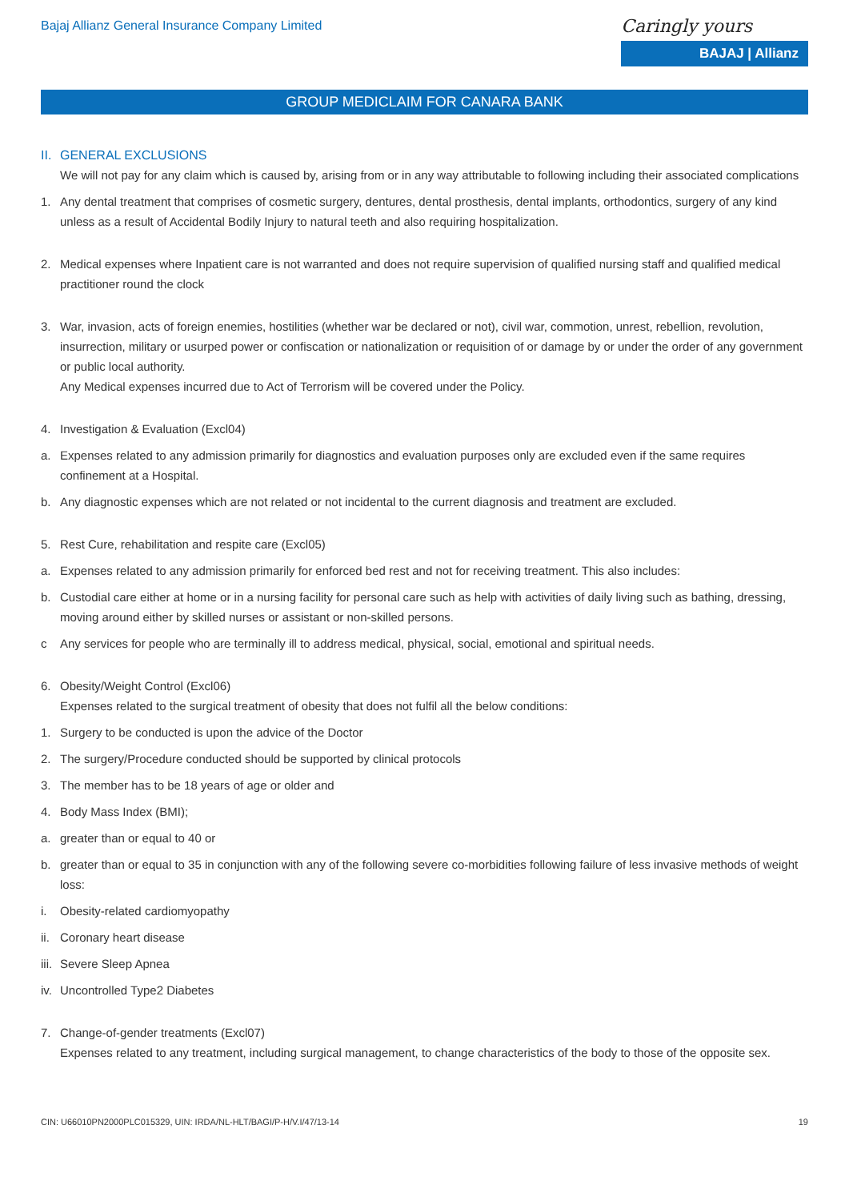Bajaj Allianz General Insurance Company Limited
Caringly yours
BAJAJ | Allianz
GROUP MEDICLAIM FOR CANARA BANK
II. GENERAL EXCLUSIONS
We will not pay for any claim which is caused by, arising from or in any way attributable to following including their associated complications
1. Any dental treatment that comprises of cosmetic surgery, dentures, dental prosthesis, dental implants, orthodontics, surgery of any kind unless as a result of Accidental Bodily Injury to natural teeth and also requiring hospitalization.
2. Medical expenses where Inpatient care is not warranted and does not require supervision of qualified nursing staff and qualified medical practitioner round the clock
3. War, invasion, acts of foreign enemies, hostilities (whether war be declared or not), civil war, commotion, unrest, rebellion, revolution, insurrection, military or usurped power or confiscation or nationalization or requisition of or damage by or under the order of any government or public local authority.
Any Medical expenses incurred due to Act of Terrorism will be covered under the Policy.
4. Investigation & Evaluation (Excl04)
a. Expenses related to any admission primarily for diagnostics and evaluation purposes only are excluded even if the same requires confinement at a Hospital.
b. Any diagnostic expenses which are not related or not incidental to the current diagnosis and treatment are excluded.
5. Rest Cure, rehabilitation and respite care (Excl05)
a. Expenses related to any admission primarily for enforced bed rest and not for receiving treatment. This also includes:
b. Custodial care either at home or in a nursing facility for personal care such as help with activities of daily living such as bathing, dressing, moving around either by skilled nurses or assistant or non-skilled persons.
c Any services for people who are terminally ill to address medical, physical, social, emotional and spiritual needs.
6. Obesity/Weight Control (Excl06)
Expenses related to the surgical treatment of obesity that does not fulfil all the below conditions:
1. Surgery to be conducted is upon the advice of the Doctor
2. The surgery/Procedure conducted should be supported by clinical protocols
3. The member has to be 18 years of age or older and
4. Body Mass Index (BMI);
a. greater than or equal to 40 or
b. greater than or equal to 35 in conjunction with any of the following severe co-morbidities following failure of less invasive methods of weight loss:
i. Obesity-related cardiomyopathy
ii. Coronary heart disease
iii. Severe Sleep Apnea
iv. Uncontrolled Type2 Diabetes
7. Change-of-gender treatments (Excl07)
Expenses related to any treatment, including surgical management, to change characteristics of the body to those of the opposite sex.
CIN: U66010PN2000PLC015329, UIN: IRDA/NL-HLT/BAGI/P-H/V.I/47/13-14 19